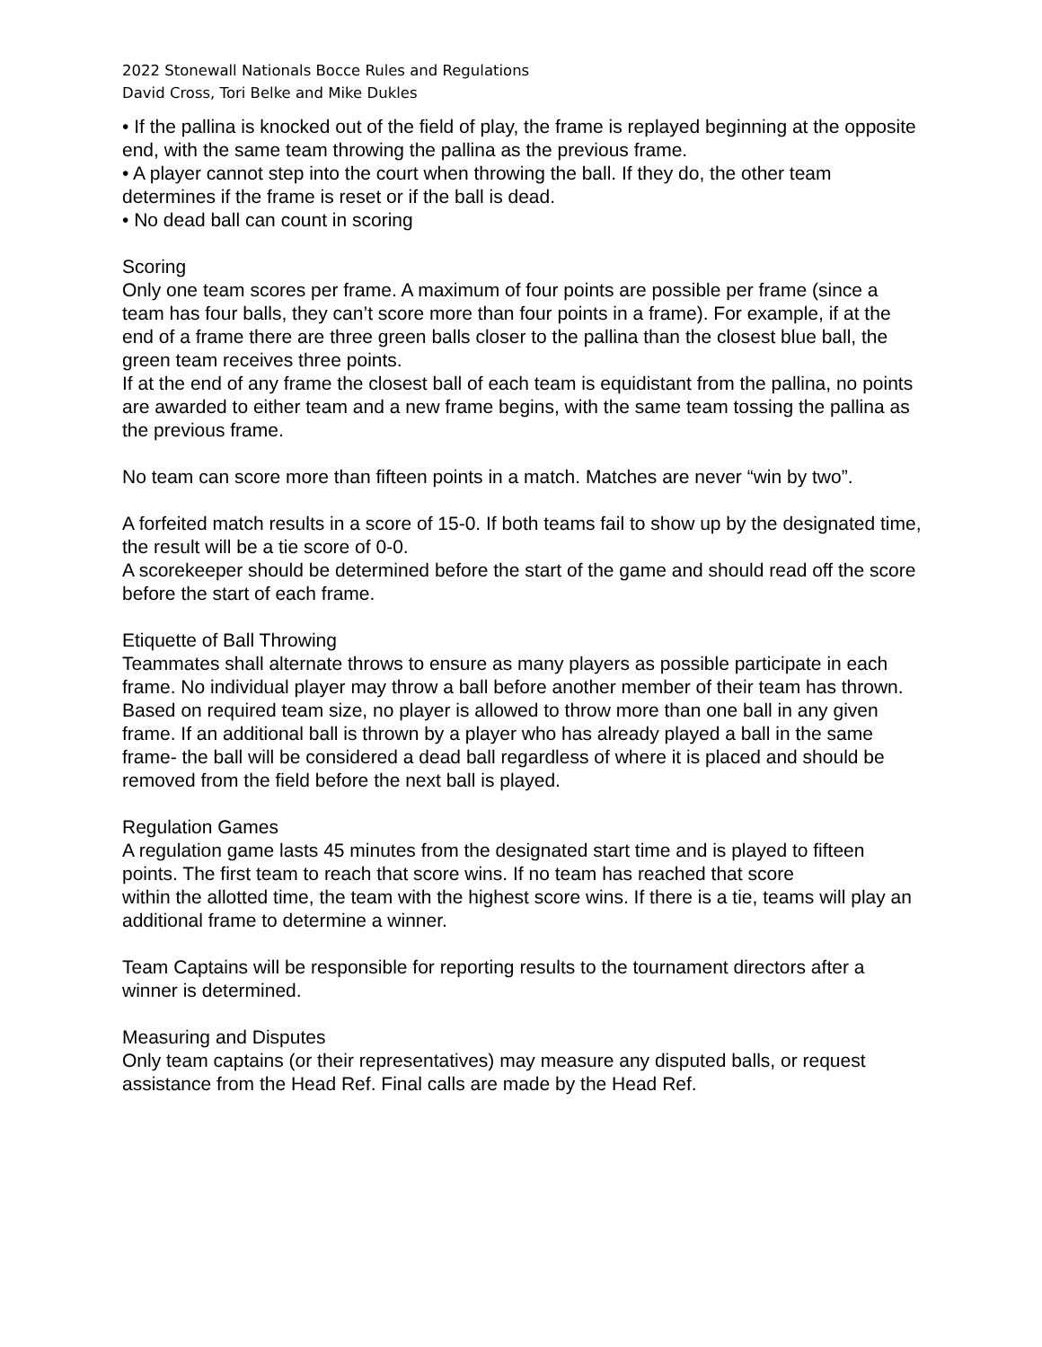2022 Stonewall Nationals Bocce Rules and Regulations
David Cross, Tori Belke and Mike Dukles
• If the pallina is knocked out of the field of play, the frame is replayed beginning at the opposite end, with the same team throwing the pallina as the previous frame.
• A player cannot step into the court when throwing the ball. If they do, the other team determines if the frame is reset or if the ball is dead.
• No dead ball can count in scoring
Scoring
Only one team scores per frame. A maximum of four points are possible per frame (since a team has four balls, they can’t score more than four points in a frame). For example, if at the end of a frame there are three green balls closer to the pallina than the closest blue ball, the green team receives three points.
If at the end of any frame the closest ball of each team is equidistant from the pallina, no points are awarded to either team and a new frame begins, with the same team tossing the pallina as the previous frame.
No team can score more than fifteen points in a match. Matches are never “win by two”.
A forfeited match results in a score of 15-0. If both teams fail to show up by the designated time, the result will be a tie score of 0-0.
A scorekeeper should be determined before the start of the game and should read off the score before the start of each frame.
Etiquette of Ball Throwing
Teammates shall alternate throws to ensure as many players as possible participate in each frame. No individual player may throw a ball before another member of their team has thrown. Based on required team size, no player is allowed to throw more than one ball in any given frame. If an additional ball is thrown by a player who has already played a ball in the same frame- the ball will be considered a dead ball regardless of where it is placed and should be removed from the field before the next ball is played.
Regulation Games
A regulation game lasts 45 minutes from the designated start time and is played to fifteen points. The first team to reach that score wins. If no team has reached that score
within the allotted time, the team with the highest score wins. If there is a tie, teams will play an additional frame to determine a winner.
Team Captains will be responsible for reporting results to the tournament directors after a winner is determined.
Measuring and Disputes
Only team captains (or their representatives) may measure any disputed balls, or request assistance from the Head Ref. Final calls are made by the Head Ref.